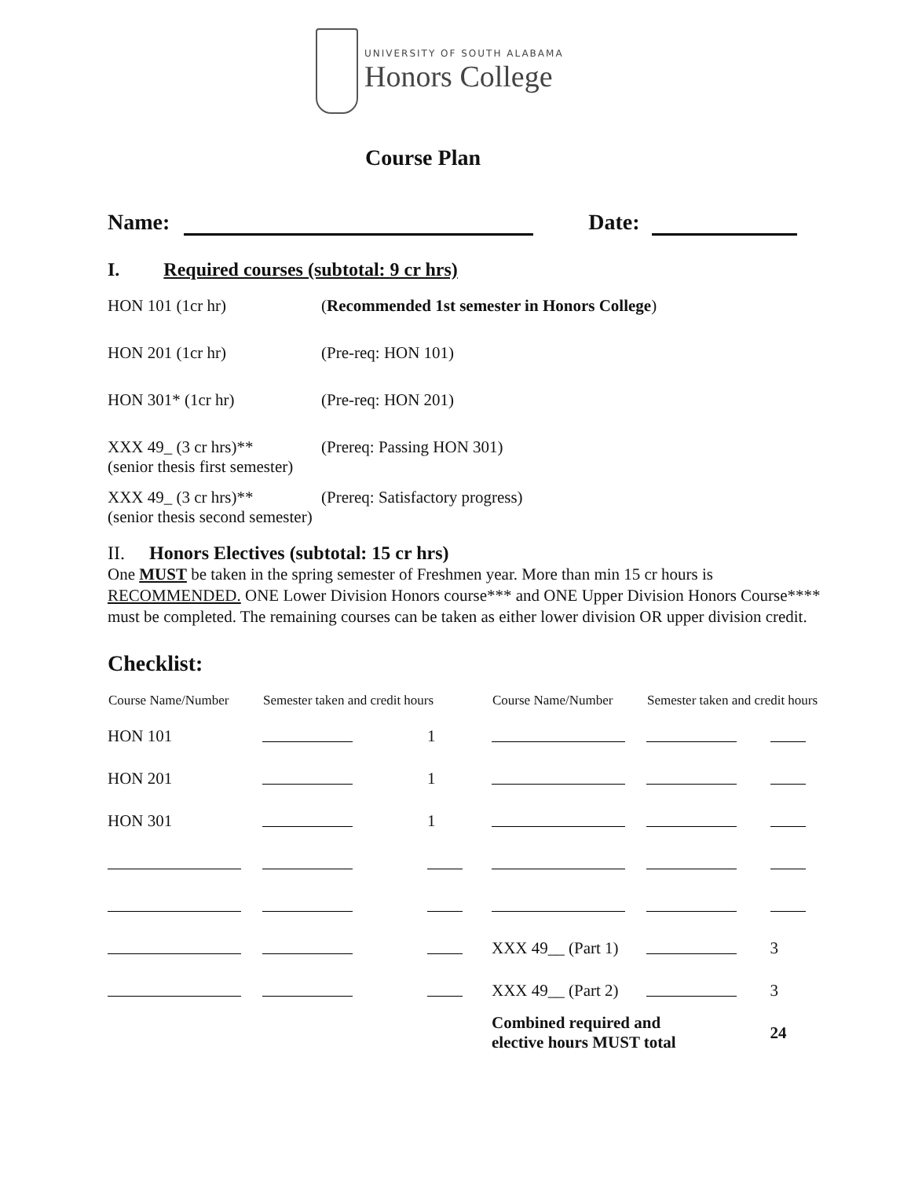UNIVERSITY OF SOUTH ALABAMA
Honors College
Course Plan
Name: Date:
I. Required courses (subtotal: 9 cr hrs)
HON 101 (1cr hr)
(Recommended 1st semester in Honors College)
HON 201 (1cr hr)
(Pre-req: HON 101)
HON 301* (1cr hr)
(Pre-req: HON 201)
XXX 49_ (3 cr hrs)**
(senior thesis first semester)
(Prereq: Passing HON 301)
XXX 49_ (3 cr hrs)**
(senior thesis second semester)
(Prereq: Satisfactory progress)
II. Honors Electives (subtotal: 15 cr hrs)
One MUST be taken in the spring semester of Freshmen year. More than min 15 cr hours is RECOMMENDED. ONE Lower Division Honors course*** and ONE Upper Division Honors Course**** must be completed. The remaining courses can be taken as either lower division OR upper division credit.
Checklist:
| Course Name/Number | Semester taken and credit hours | | Course Name/Number | Semester taken and credit hours | |
| --- | --- | --- | --- | --- | --- |
| HON 101 | | 1 | | | |
| HON 201 | | 1 | | | |
| HON 301 | | 1 | | | |
| | | | XXX 49__ (Part 1) | | 3 |
| | | | XXX 49__ (Part 2) | | 3 |
| | | | Combined required and elective hours MUST total | | 24 |